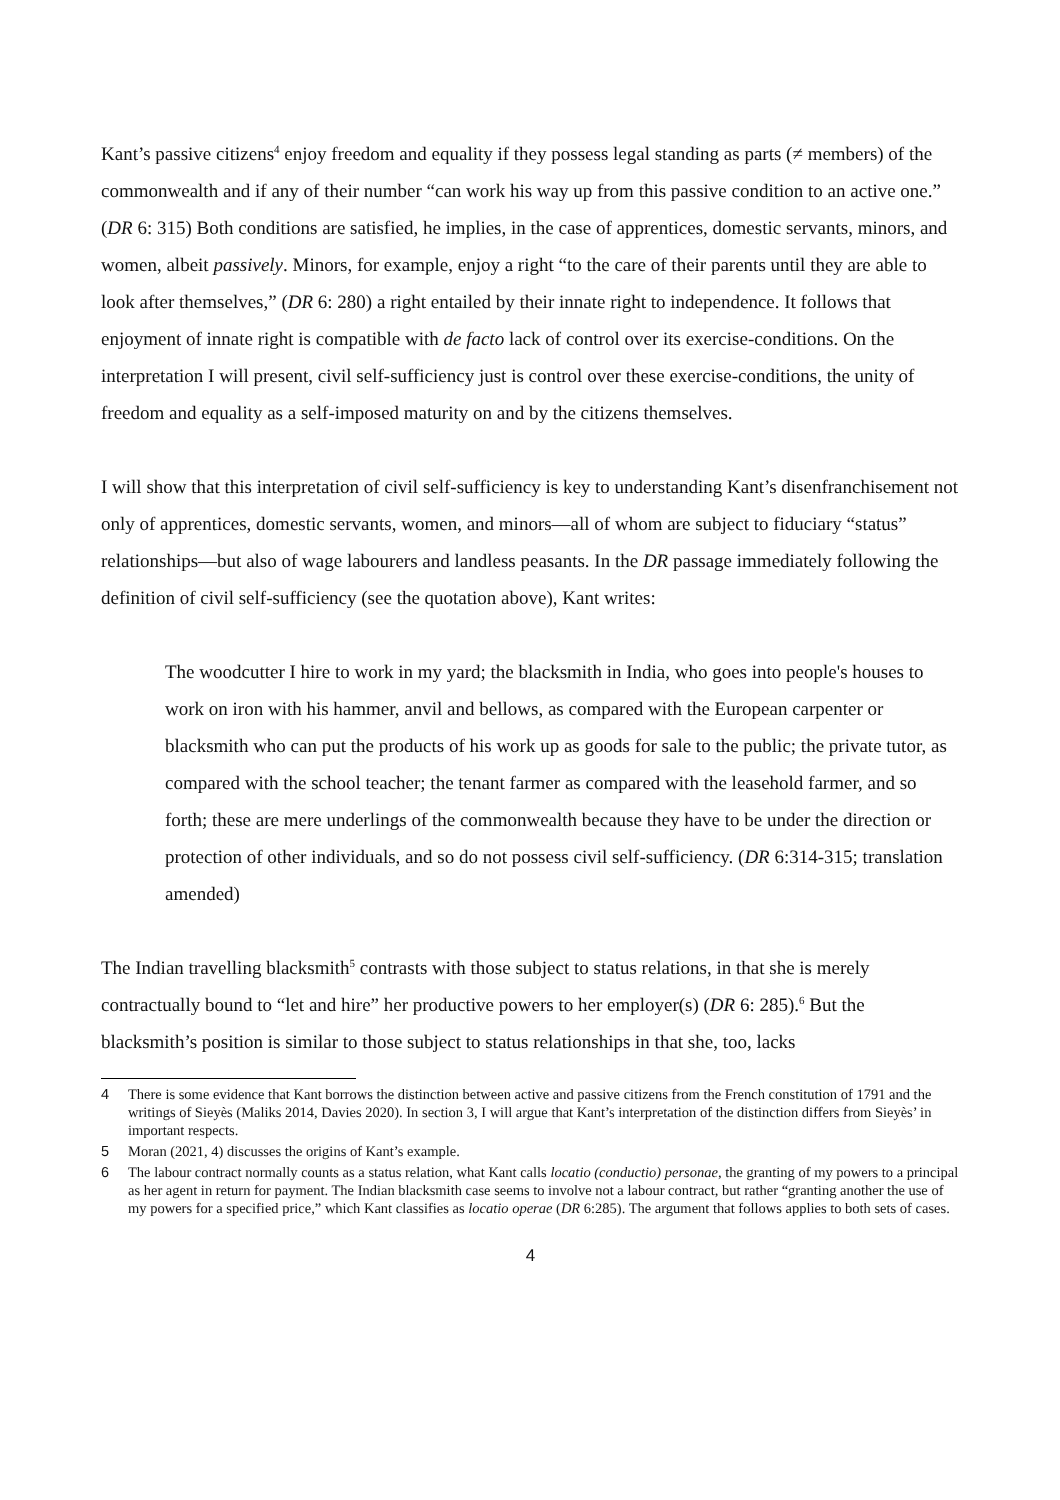Kant’s passive citizens<sup>4</sup> enjoy freedom and equality if they possess legal standing as parts (≠ members) of the commonwealth and if any of their number “can work his way up from this passive condition to an active one.” (DR 6: 315) Both conditions are satisfied, he implies, in the case of apprentices, domestic servants, minors, and women, albeit passively. Minors, for example, enjoy a right “to the care of their parents until they are able to look after themselves,” (DR 6: 280) a right entailed by their innate right to independence. It follows that enjoyment of innate right is compatible with de facto lack of control over its exercise-conditions. On the interpretation I will present, civil self-sufficiency just is control over these exercise-conditions, the unity of freedom and equality as a self-imposed maturity on and by the citizens themselves.
I will show that this interpretation of civil self-sufficiency is key to understanding Kant’s disenfranchisement not only of apprentices, domestic servants, women, and minors—all of whom are subject to fiduciary “status” relationships—but also of wage labourers and landless peasants. In the DR passage immediately following the definition of civil self-sufficiency (see the quotation above), Kant writes:
The woodcutter I hire to work in my yard; the blacksmith in India, who goes into people's houses to work on iron with his hammer, anvil and bellows, as compared with the European carpenter or blacksmith who can put the products of his work up as goods for sale to the public; the private tutor, as compared with the school teacher; the tenant farmer as compared with the leasehold farmer, and so forth; these are mere underlings of the commonwealth because they have to be under the direction or protection of other individuals, and so do not possess civil self-sufficiency. (DR 6:314-315; translation amended)
The Indian travelling blacksmith<sup>5</sup> contrasts with those subject to status relations, in that she is merely contractually bound to “let and hire” her productive powers to her employer(s) (DR 6: 285).<sup>6</sup> But the blacksmith’s position is similar to those subject to status relationships in that she, too, lacks
4 There is some evidence that Kant borrows the distinction between active and passive citizens from the French constitution of 1791 and the writings of Sieyès (Maliks 2014, Davies 2020). In section 3, I will argue that Kant’s interpretation of the distinction differs from Sieyès’ in important respects.
5 Moran (2021, 4) discusses the origins of Kant’s example.
6 The labour contract normally counts as a status relation, what Kant calls locatio (conductio) personae, the granting of my powers to a principal as her agent in return for payment. The Indian blacksmith case seems to involve not a labour contract, but rather “granting another the use of my powers for a specified price,” which Kant classifies as locatio operae (DR 6:285). The argument that follows applies to both sets of cases.
4